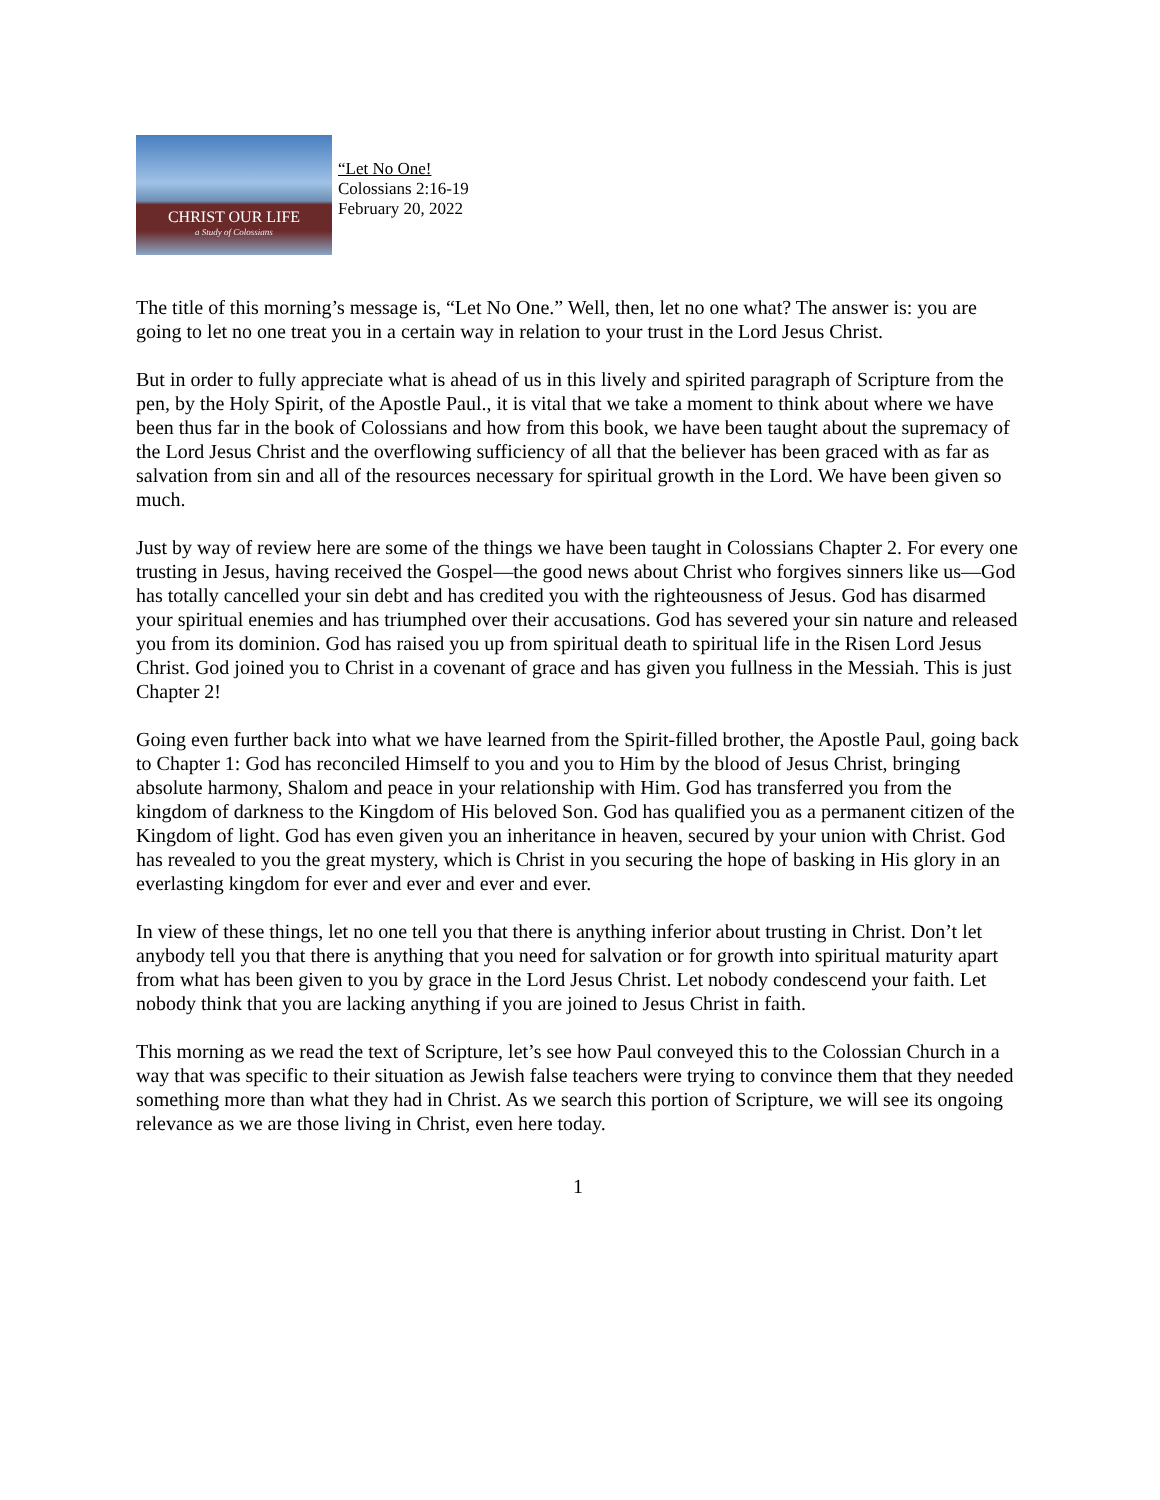CHRIST OUR LIFE
a Study of Colossians
“Let No One!
Colossians 2:16-19
February 20, 2022
The title of this morning’s message is, “Let No One.” Well, then, let no one what? The answer is: you are going to let no one treat you in a certain way in relation to your trust in the Lord Jesus Christ.
But in order to fully appreciate what is ahead of us in this lively and spirited paragraph of Scripture from the pen, by the Holy Spirit, of the Apostle Paul., it is vital that we take a moment to think about where we have been thus far in the book of Colossians and how from this book, we have been taught about the supremacy of the Lord Jesus Christ and the overflowing sufficiency of all that the believer has been graced with as far as salvation from sin and all of the resources necessary for spiritual growth in the Lord. We have been given so much.
Just by way of review here are some of the things we have been taught in Colossians Chapter 2. For every one trusting in Jesus, having received the Gospel—the good news about Christ who forgives sinners like us—God has totally cancelled your sin debt and has credited you with the righteousness of Jesus. God has disarmed your spiritual enemies and has triumphed over their accusations. God has severed your sin nature and released you from its dominion. God has raised you up from spiritual death to spiritual life in the Risen Lord Jesus Christ. God joined you to Christ in a covenant of grace and has given you fullness in the Messiah. This is just Chapter 2!
Going even further back into what we have learned from the Spirit-filled brother, the Apostle Paul, going back to Chapter 1: God has reconciled Himself to you and you to Him by the blood of Jesus Christ, bringing absolute harmony, Shalom and peace in your relationship with Him. God has transferred you from the kingdom of darkness to the Kingdom of His beloved Son. God has qualified you as a permanent citizen of the Kingdom of light. God has even given you an inheritance in heaven, secured by your union with Christ. God has revealed to you the great mystery, which is Christ in you securing the hope of basking in His glory in an everlasting kingdom for ever and ever and ever and ever.
In view of these things, let no one tell you that there is anything inferior about trusting in Christ. Don’t let anybody tell you that there is anything that you need for salvation or for growth into spiritual maturity apart from what has been given to you by grace in the Lord Jesus Christ. Let nobody condescend your faith. Let nobody think that you are lacking anything if you are joined to Jesus Christ in faith.
This morning as we read the text of Scripture, let’s see how Paul conveyed this to the Colossian Church in a way that was specific to their situation as Jewish false teachers were trying to convince them that they needed something more than what they had in Christ. As we search this portion of Scripture, we will see its ongoing relevance as we are those living in Christ, even here today.
1